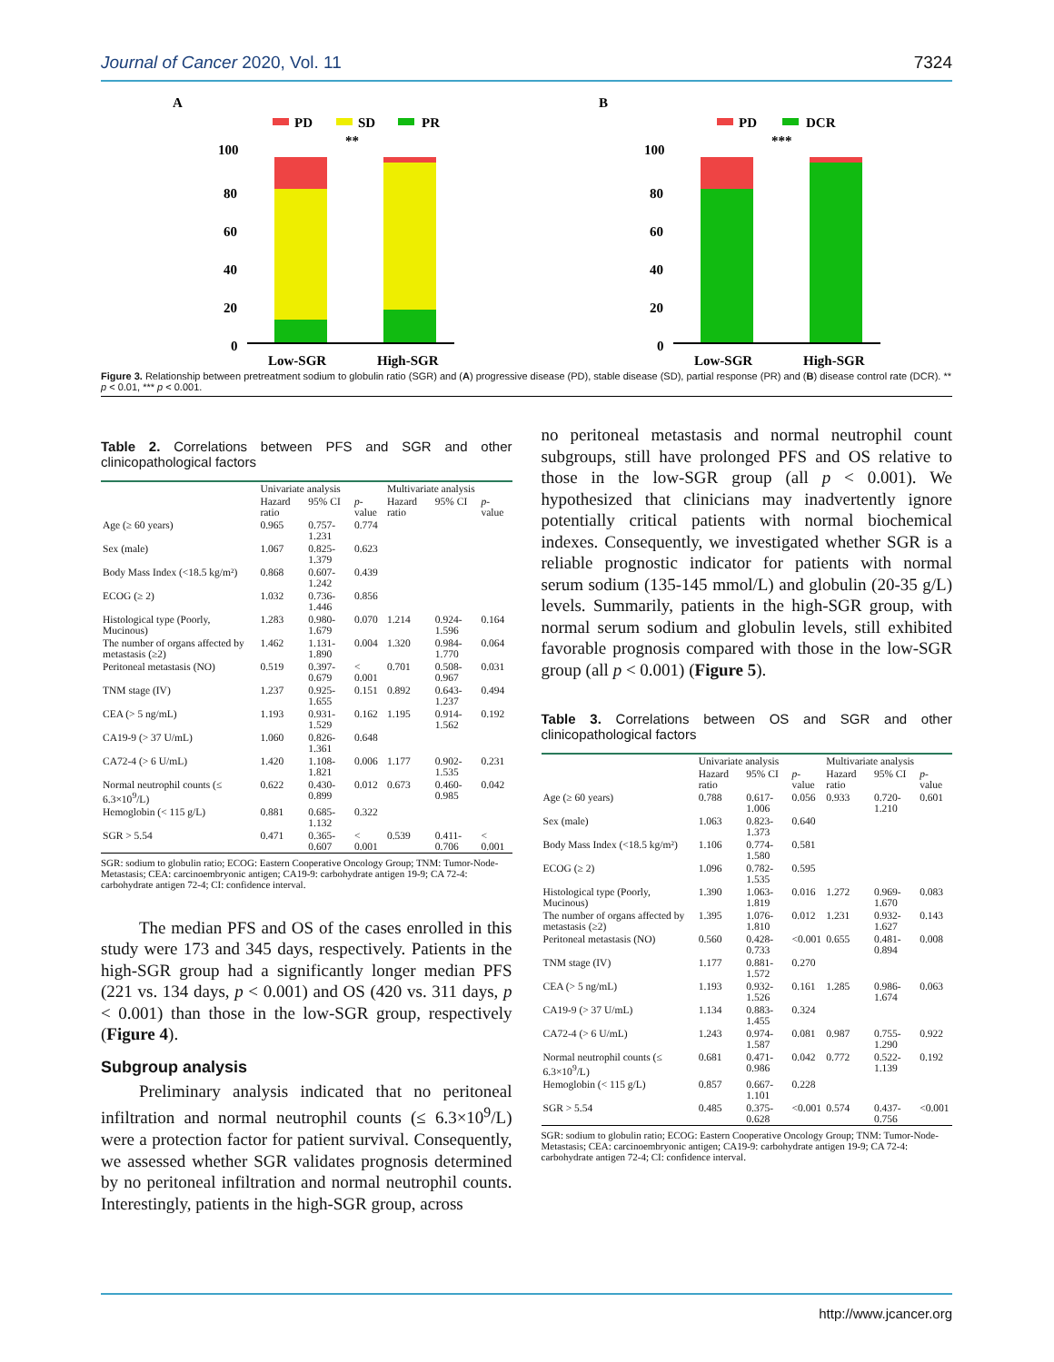Journal of Cancer 2020, Vol. 11 7324
A
PD
SD
PR
**
100
80
60
40
20
0
Low-SGR
High-SGR
B
PD
DCR
***
100
80
60
40
20
0
Low-SGR
High-SGR
Figure 3. Relationship between pretreatment sodium to globulin ratio (SGR) and (A) progressive disease (PD), stable disease (SD), partial response (PR) and (B) disease control rate (DCR). ** p < 0.01, *** p < 0.001.
Table 2. Correlations between PFS and SGR and other clinicopathological factors
| | Univariate analysis | | | Multivariate analysis | | |
| --- | --- | --- | --- | --- | --- | --- |
| | Hazard ratio | 95% CI | p -value | Hazard ratio | 95% CI | p -value |
| Age (≥ 60 years) | 0.965 | 0.757-1.231 | 0.774 | | | |
| Sex (male) | 1.067 | 0.825-1.379 | 0.623 | | | |
| Body Mass Index (<18.5 kg/m²) | 0.868 | 0.607-1.242 | 0.439 | | | |
| ECOG (≥ 2) | 1.032 | 0.736-1.446 | 0.856 | | | |
| Histological type (Poorly, Mucinous) | 1.283 | 0.980-1.679 | 0.070 | 1.214 | 0.924-1.596 | 0.164 |
| The number of organs affected by metastasis (≥2) | 1.462 | 1.131-1.890 | 0.004 | 1.320 | 0.984-1.770 | 0.064 |
| Peritoneal metastasis (NO) | 0.519 | 0.397-0.679 | < 0.001 | 0.701 | 0.508-0.967 | 0.031 |
| TNM stage (IV) | 1.237 | 0.925-1.655 | 0.151 | 0.892 | 0.643-1.237 | 0.494 |
| CEA (> 5 ng/mL) | 1.193 | 0.931-1.529 | 0.162 | 1.195 | 0.914-1.562 | 0.192 |
| CA19-9 (> 37 U/mL) | 1.060 | 0.826-1.361 | 0.648 | | | |
| CA72-4 (> 6 U/mL) | 1.420 | 1.108-1.821 | 0.006 | 1.177 | 0.902-1.535 | 0.231 |
| Normal neutrophil counts (≤ 6.3×10<sup>9</sup>/L) | 0.622 | 0.430-0.899 | 0.012 | 0.673 | 0.460-0.985 | 0.042 |
| Hemoglobin (< 115 g/L) | 0.881 | 0.685-1.132 | 0.322 | | | |
| SGR > 5.54 | 0.471 | 0.365-0.607 | < 0.001 | 0.539 | 0.411-0.706 | < 0.001 |
SGR: sodium to globulin ratio; ECOG: Eastern Cooperative Oncology Group; TNM: Tumor-Node-Metastasis; CEA: carcinoembryonic antigen; CA19-9: carbohydrate antigen 19-9; CA 72-4: carbohydrate antigen 72-4; CI: confidence interval.
The median PFS and OS of the cases enrolled in this study were 173 and 345 days, respectively. Patients in the high-SGR group had a significantly longer median PFS (221 vs. 134 days, p < 0.001) and OS (420 vs. 311 days, p < 0.001) than those in the low-SGR group, respectively (Figure 4).
Subgroup analysis
Preliminary analysis indicated that no peritoneal infiltration and normal neutrophil counts (≤ 6.3×10<sup>9</sup>/L) were a protection factor for patient survival. Consequently, we assessed whether SGR validates prognosis determined by no peritoneal infiltration and normal neutrophil counts. Interestingly, patients in the high-SGR group, across
no peritoneal metastasis and normal neutrophil count subgroups, still have prolonged PFS and OS relative to those in the low-SGR group (all p < 0.001). We hypothesized that clinicians may inadvertently ignore potentially critical patients with normal biochemical indexes. Consequently, we investigated whether SGR is a reliable prognostic indicator for patients with normal serum sodium (135-145 mmol/L) and globulin (20-35 g/L) levels. Summarily, patients in the high-SGR group, with normal serum sodium and globulin levels, still exhibited favorable prognosis compared with those in the low-SGR group (all p < 0.001) (Figure 5).
Table 3. Correlations between OS and SGR and other clinicopathological factors
| | Univariate analysis | | | Multivariate analysis | | |
| --- | --- | --- | --- | --- | --- | --- |
| | Hazard ratio | 95% CI | p -value | Hazard ratio | 95% CI | p -value |
| Age (≥ 60 years) | 0.788 | 0.617-1.006 | 0.056 | 0.933 | 0.720-1.210 | 0.601 |
| Sex (male) | 1.063 | 0.823-1.373 | 0.640 | | | |
| Body Mass Index (<18.5 kg/m²) | 1.106 | 0.774-1.580 | 0.581 | | | |
| ECOG (≥ 2) | 1.096 | 0.782-1.535 | 0.595 | | | |
| Histological type (Poorly, Mucinous) | 1.390 | 1.063-1.819 | 0.016 | 1.272 | 0.969-1.670 | 0.083 |
| The number of organs affected by metastasis (≥2) | 1.395 | 1.076-1.810 | 0.012 | 1.231 | 0.932-1.627 | 0.143 |
| Peritoneal metastasis (NO) | 0.560 | 0.428-0.733 | <0.001 | 0.655 | 0.481-0.894 | 0.008 |
| TNM stage (IV) | 1.177 | 0.881-1.572 | 0.270 | | | |
| CEA (> 5 ng/mL) | 1.193 | 0.932-1.526 | 0.161 | 1.285 | 0.986-1.674 | 0.063 |
| CA19-9 (> 37 U/mL) | 1.134 | 0.883-1.455 | 0.324 | | | |
| CA72-4 (> 6 U/mL) | 1.243 | 0.974-1.587 | 0.081 | 0.987 | 0.755-1.290 | 0.922 |
| Normal neutrophil counts (≤ 6.3×10<sup>9</sup>/L) | 0.681 | 0.471-0.986 | 0.042 | 0.772 | 0.522-1.139 | 0.192 |
| Hemoglobin (< 115 g/L) | 0.857 | 0.667-1.101 | 0.228 | | | |
| SGR > 5.54 | 0.485 | 0.375-0.628 | <0.001 | 0.574 | 0.437-0.756 | <0.001 |
SGR: sodium to globulin ratio; ECOG: Eastern Cooperative Oncology Group; TNM: Tumor-Node-Metastasis; CEA: carcinoembryonic antigen; CA19-9: carbohydrate antigen 19-9; CA 72-4: carbohydrate antigen 72-4; CI: confidence interval.
http://www.jcancer.org